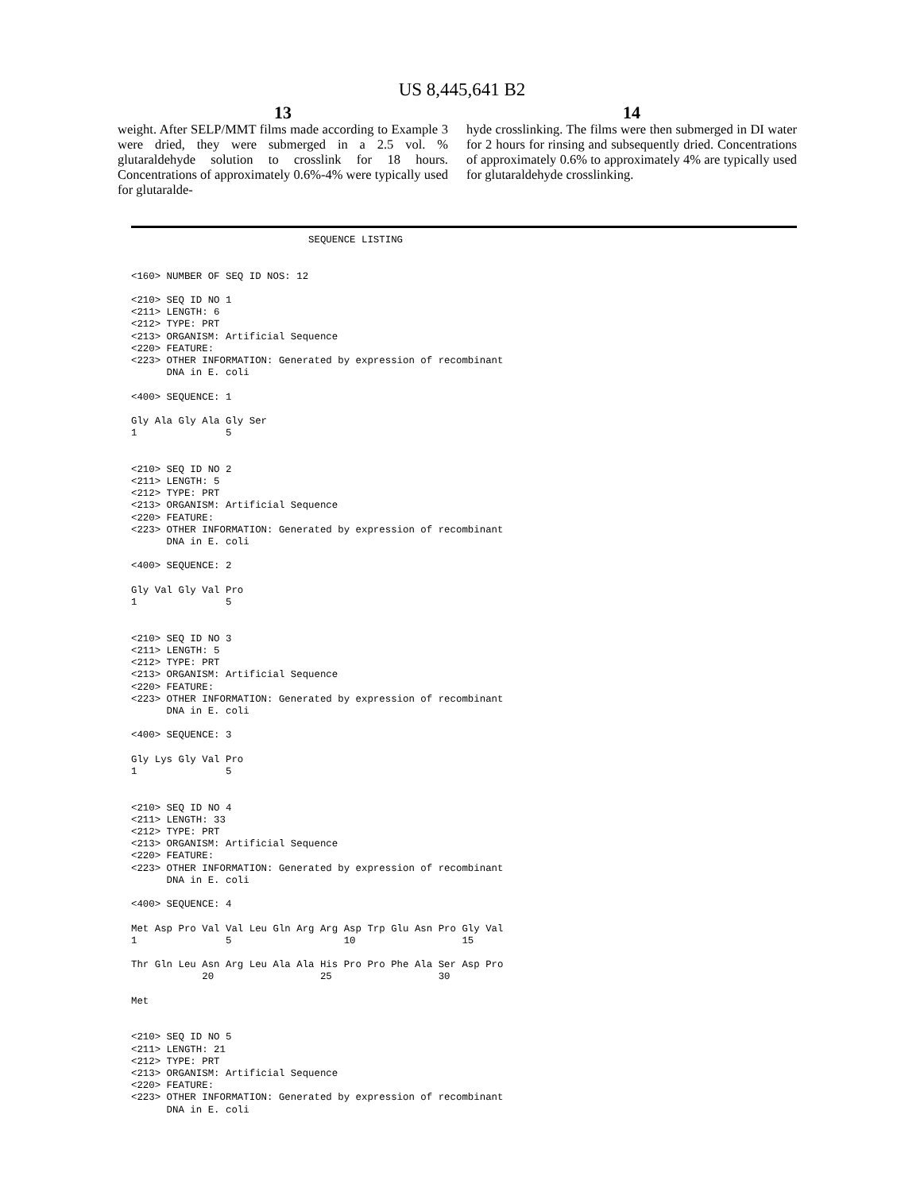US 8,445,641 B2
13
weight. After SELP/MMT films made according to Example 3 were dried, they were submerged in a 2.5 vol. % glutaraldehyde solution to crosslink for 18 hours. Concentrations of approximately 0.6%-4% were typically used for glutaralde-
14
hyde crosslinking. The films were then submerged in DI water for 2 hours for rinsing and subsequently dried. Concentrations of approximately 0.6% to approximately 4% are typically used for glutaraldehyde crosslinking.
                              SEQUENCE LISTING


<160> NUMBER OF SEQ ID NOS: 12

<210> SEQ ID NO 1
<211> LENGTH: 6
<212> TYPE: PRT
<213> ORGANISM: Artificial Sequence
<220> FEATURE:
<223> OTHER INFORMATION: Generated by expression of recombinant
      DNA in E. coli

<400> SEQUENCE: 1

Gly Ala Gly Ala Gly Ser
1               5


<210> SEQ ID NO 2
<211> LENGTH: 5
<212> TYPE: PRT
<213> ORGANISM: Artificial Sequence
<220> FEATURE:
<223> OTHER INFORMATION: Generated by expression of recombinant
      DNA in E. coli

<400> SEQUENCE: 2

Gly Val Gly Val Pro
1               5


<210> SEQ ID NO 3
<211> LENGTH: 5
<212> TYPE: PRT
<213> ORGANISM: Artificial Sequence
<220> FEATURE:
<223> OTHER INFORMATION: Generated by expression of recombinant
      DNA in E. coli

<400> SEQUENCE: 3

Gly Lys Gly Val Pro
1               5


<210> SEQ ID NO 4
<211> LENGTH: 33
<212> TYPE: PRT
<213> ORGANISM: Artificial Sequence
<220> FEATURE:
<223> OTHER INFORMATION: Generated by expression of recombinant
      DNA in E. coli

<400> SEQUENCE: 4

Met Asp Pro Val Val Leu Gln Arg Arg Asp Trp Glu Asn Pro Gly Val
1               5                   10                  15

Thr Gln Leu Asn Arg Leu Ala Ala His Pro Pro Phe Ala Ser Asp Pro
            20                  25                  30

Met


<210> SEQ ID NO 5
<211> LENGTH: 21
<212> TYPE: PRT
<213> ORGANISM: Artificial Sequence
<220> FEATURE:
<223> OTHER INFORMATION: Generated by expression of recombinant
      DNA in E. coli